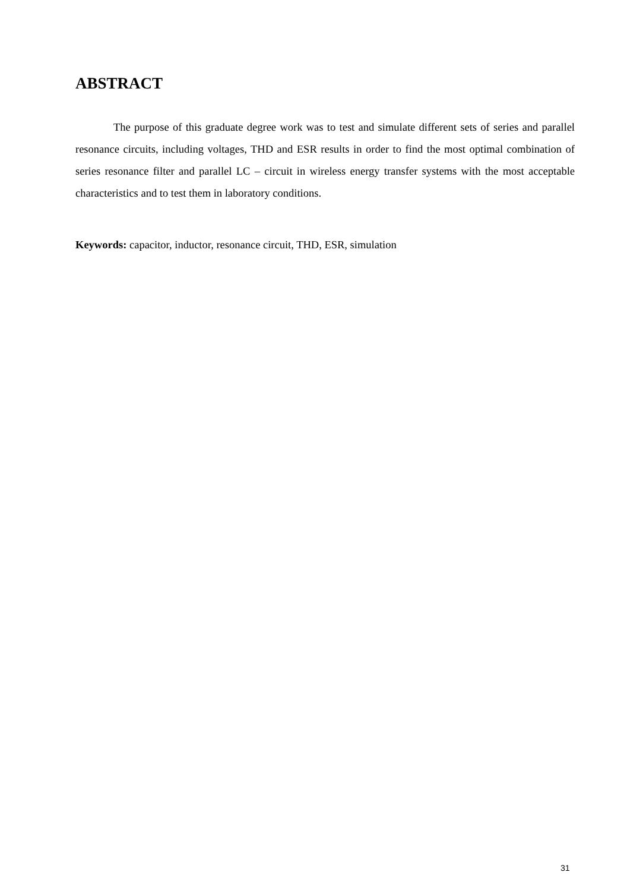ABSTRACT
The purpose of this graduate degree work was to test and simulate different sets of series and parallel resonance circuits, including voltages, THD and ESR results in order to find the most optimal combination of series resonance filter and parallel LC – circuit in wireless energy transfer systems with the most acceptable characteristics and to test them in laboratory conditions.
Keywords: capacitor, inductor, resonance circuit, THD, ESR, simulation
31